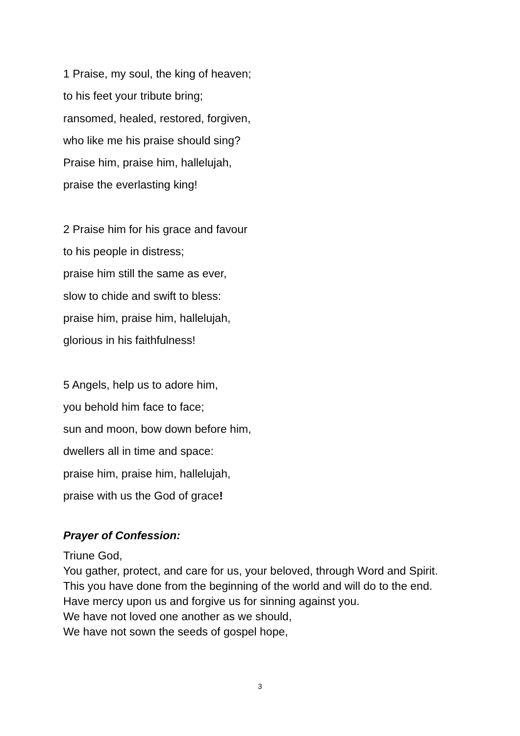1 Praise, my soul, the king of heaven;
to his feet your tribute bring;
ransomed, healed, restored, forgiven,
who like me his praise should sing?
Praise him, praise him, hallelujah,
praise the everlasting king!
2 Praise him for his grace and favour
to his people in distress;
praise him still the same as ever,
slow to chide and swift to bless:
praise him, praise him, hallelujah,
glorious in his faithfulness!
5 Angels, help us to adore him,
you behold him face to face;
sun and moon, bow down before him,
dwellers all in time and space:
praise him, praise him, hallelujah,
praise with us the God of grace!
Prayer of Confession:
Triune God,
You gather, protect, and care for us, your beloved, through Word and Spirit.
This you have done from the beginning of the world and will do to the end.
Have mercy upon us and forgive us for sinning against you.
We have not loved one another as we should,
We have not sown the seeds of gospel hope,
3